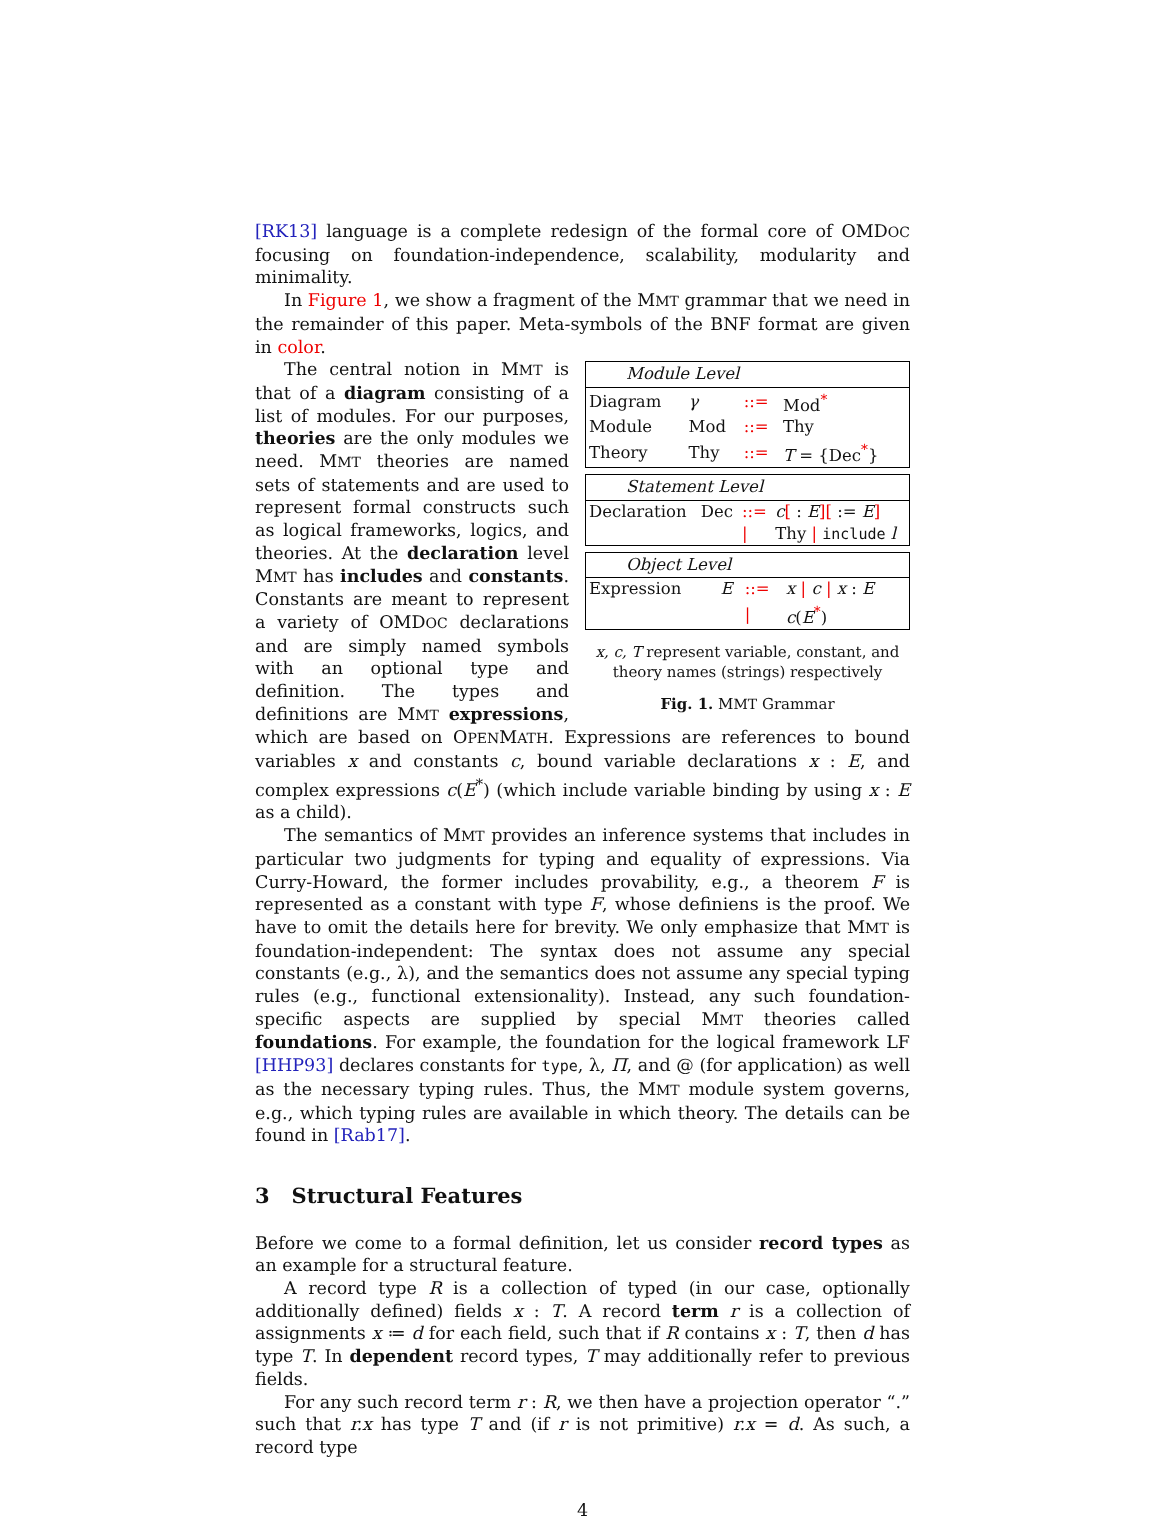[RK13] language is a complete redesign of the formal core of OMDOC focusing on foundation-independence, scalability, modularity and minimality.
In Figure 1, we show a fragment of the MMT grammar that we need in the remainder of this paper. Meta-symbols of the BNF format are given in color.
| Module Level | | | |
| --- | --- | --- | --- |
| Diagram | γ | ::= | Mod<sup>*</sup> |
| Module | Mod | ::= | Thy |
| Theory | Thy | ::= | T = {Dec<sup>*</sup>} |
| Statement Level | | | |
| --- | --- | --- | --- |
| Declaration | Dec | ::= | c [ : E ][ := E ] |
| | | / | Thy / include l |
| Object Level | | | |
| --- | --- | --- | --- |
| Expression | E | ::= | x / c / x : E |
| | | / | c ( E<sup>*</sup>) |
x, c, T represent variable, constant, and theory names (strings) respectively
Fig. 1. MMT Grammar
The central notion in MMT is that of a diagram consisting of a list of modules. For our purposes, theories are the only modules we need. MMT theories are named sets of statements and are used to represent formal constructs such as logical frameworks, logics, and theories. At the declaration level MMT has includes and constants. Constants are meant to represent a variety of OMDOC declarations and are simply named symbols with an optional type and definition. The types and definitions are MMT expressions, which are based on OPENMATH. Expressions are references to bound variables x and constants c, bound variable declarations x : E, and complex expressions c(E<sup>*</sup>) (which include variable binding by using x : E as a child).
The semantics of MMT provides an inference systems that includes in particular two judgments for typing and equality of expressions. Via Curry-Howard, the former includes provability, e.g., a theorem F is represented as a constant with type F, whose definiens is the proof. We have to omit the details here for brevity. We only emphasize that MMT is foundation-independent: The syntax does not assume any special constants (e.g., λ), and the semantics does not assume any special typing rules (e.g., functional extensionality). Instead, any such foundation-specific aspects are supplied by special MMT theories called foundations. For example, the foundation for the logical framework LF [HHP93] declares constants for type, λ, Π, and @ (for application) as well as the necessary typing rules. Thus, the MMT module system governs, e.g., which typing rules are available in which theory. The details can be found in [Rab17].
3 Structural Features
Before we come to a formal definition, let us consider record types as an example for a structural feature.
A record type R is a collection of typed (in our case, optionally additionally defined) fields x : T. A record term r is a collection of assignments x ≔ d for each field, such that if R contains x : T, then d has type T. In dependent record types, T may additionally refer to previous fields.
For any such record term r : R, we then have a projection operator “.” such that r.x has type T and (if r is not primitive) r.x = d. As such, a record type
4